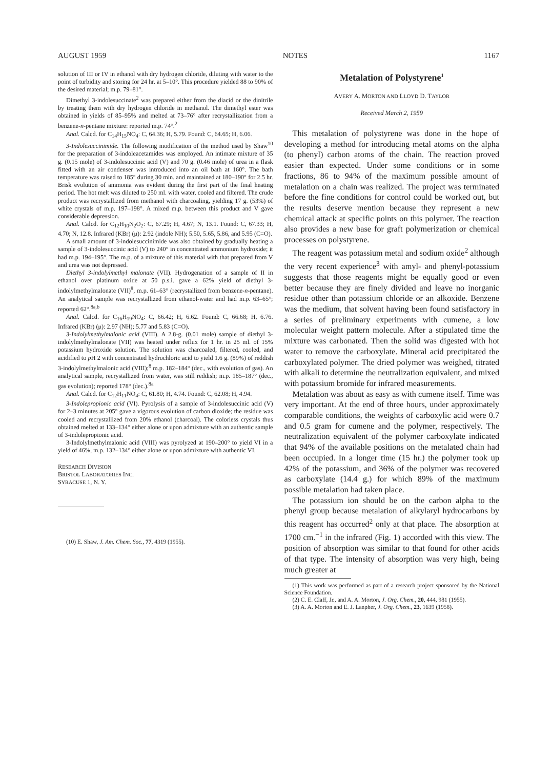AUGUST 1959 NOTES 1167
solution of III or IV in ethanol with dry hydrogen chloride, diluting with water to the point of turbidity and storing for 24 hr. at 5–10°. This procedure yielded 88 to 90% of the desired material; m.p. 79–81°.
Dimethyl 3-indolesuccinate<sup>2</sup> was prepared either from the diacid or the dinitrile by treating them with dry hydrogen chloride in methanol. The dimethyl ester was obtained in yields of 85–95% and melted at 73–76° after recrystallization from a benzene-n-pentane mixture: reported m.p. 74°.<sup>2</sup>
Anal. Calcd. for C<sub>14</sub>H<sub>15</sub>NO<sub>4</sub>: C, 64.36; H, 5.79. Found: C, 64.65; H, 6.06.
3-Indolesuccinimide. The following modification of the method used by Shaw<sup>10</sup> for the preparation of 3-indoleacetamides was employed. An intimate mixture of 35 g. (0.15 mole) of 3-indolesuccinic acid (V) and 70 g. (0.46 mole) of urea in a flask fitted with an air condenser was introduced into an oil bath at 160°. The bath temperature was raised to 185° during 30 min. and maintained at 180–190° for 2.5 hr. Brisk evolution of ammonia was evident during the first part of the final heating period. The hot melt was diluted to 250 ml. with water, cooled and filtered. The crude product was recrystallized from methanol with charcoaling, yielding 17 g. (53%) of white crystals of m.p. 197–198°. A mixed m.p. between this product and V gave considerable depression.
Anal. Calcd. for C<sub>12</sub>H<sub>10</sub>N<sub>2</sub>O<sub>2</sub>: C, 67.29; H, 4.67; N, 13.1. Found: C, 67.33; H, 4.70; N, 12.8. Infrared (KBr) (μ): 2.92 (indole NH); 5.50, 5.65, 5.86, and 5.95 (C=O).
A small amount of 3-indolesuccinimide was also obtained by gradually heating a sample of 3-indolesuccinic acid (V) to 240° in concentrated ammonium hydroxide; it had m.p. 194–195°. The m.p. of a mixture of this material with that prepared from V and urea was not depressed.
Diethyl 3-indolylmethyl malonate (VII). Hydrogenation of a sample of II in ethanol over platinum oxide at 50 p.s.i. gave a 62% yield of diethyl 3-indolylmethylmalonate (VII)<sup>8</sup>, m.p. 61–63° (recrystallized from benzene-n-pentane). An analytical sample was recrystallized from ethanol-water and had m.p. 63–65°; reported 62°.<sup>8a,b</sup>
Anal. Calcd. for C<sub>16</sub>H<sub>19</sub>NO<sub>4</sub>: C, 66.42; H, 6.62. Found: C, 66.68; H, 6.76. Infrared (KBr) (μ): 2.97 (NH); 5.77 and 5.83 (C=O).
3-Indolylmethylmalonic acid (VIII). A 2.8-g. (0.01 mole) sample of diethyl 3-indolylmethylmalonate (VII) was heated under reflux for 1 hr. in 25 ml. of 15% potassium hydroxide solution. The solution was charcoaled, filtered, cooled, and acidified to p H 2 with concentrated hydrochloric acid to yield 1.6 g. (89%) of reddish 3-indolylmethylmalonic acid (VIII);<sup>8</sup> m.p. 182–184° (dec., with evolution of gas). An analytical sample, recrystallized from water, was still reddish; m.p. 185–187° (dec., gas evolution); reported 178° (dec.).<sup>8a</sup>
Anal. Calcd. for C<sub>12</sub>H<sub>11</sub>NO<sub>4</sub>: C, 61.80; H, 4.74. Found: C, 62.08; H, 4.94.
3-Indolepropionic acid (VI). Pyrolysis of a sample of 3-indolesuccinic acid (V) for 2–3 minutes at 205° gave a vigorous evolution of carbon dioxide; the residue was cooled and recrystallized from 20% ethanol (charcoal). The colorless crystals thus obtained melted at 133–134° either alone or upon admixture with an authentic sample of 3-indolepropionic acid.
3-Indolylmethylmalonic acid (VIII) was pyrolyzed at 190–200° to yield VI in a yield of 46%, m.p. 132–134° either alone or upon admixture with authentic VI.
RESEARCH DIVISION
BRISTOL LABORATORIES INC.
SYRACUSE 1, N. Y.
(10) E. Shaw, J. Am. Chem. Soc., 77, 4319 (1955).
Metalation of Polystyrene<sup>1</sup>
AVERY A. MORTON AND LLOYD D. TAYLOR
Received March 2, 1959
This metalation of polystyrene was done in the hope of developing a method for introducing metal atoms on the alpha (to phenyl) carbon atoms of the chain. The reaction proved easier than expected. Under some conditions or in some fractions, 86 to 94% of the maximum possible amount of metalation on a chain was realized. The project was terminated before the fine conditions for control could be worked out, but the results deserve mention because they represent a new chemical attack at specific points on this polymer. The reaction also provides a new base for graft polymerization or chemical processes on polystyrene.
The reagent was potassium metal and sodium oxide<sup>2</sup> although the very recent experience<sup>3</sup> with amyl- and phenyl-potassium suggests that those reagents might be equally good or even better because they are finely divided and leave no inorganic residue other than potassium chloride or an alkoxide. Benzene was the medium, that solvent having been found satisfactory in a series of preliminary experiments with cumene, a low molecular weight pattern molecule. After a stipulated time the mixture was carbonated. Then the solid was digested with hot water to remove the carboxylate. Mineral acid precipitated the carboxylated polymer. The dried polymer was weighed, titrated with alkali to determine the neutralization equivalent, and mixed with potassium bromide for infrared measurements.
Metalation was about as easy as with cumene itself. Time was very important. At the end of three hours, under approximately comparable conditions, the weights of carboxylic acid were 0.7 and 0.5 gram for cumene and the polymer, respectively. The neutralization equivalent of the polymer carboxylate indicated that 94% of the available positions on the metalated chain had been occupied. In a longer time (15 hr.) the polymer took up 42% of the potassium, and 36% of the polymer was recovered as carboxylate (14.4 g.) for which 89% of the maximum possible metalation had taken place.
The potassium ion should be on the carbon alpha to the phenyl group because metalation of alkylaryl hydrocarbons by this reagent has occurred<sup>2</sup> only at that place. The absorption at 1700 cm.<sup>−1</sup> in the infrared (Fig. 1) accorded with this view. The position of absorption was similar to that found for other acids of that type. The intensity of absorption was very high, being much greater at
(1) This work was performed as part of a research project sponsored by the National Science Foundation.
(2) C. E. Claff, Jr., and A. A. Morton, J. Org. Chem., 20, 444, 981 (1955).
(3) A. A. Morton and E. J. Lanpher, J. Org. Chem., 23, 1639 (1958).